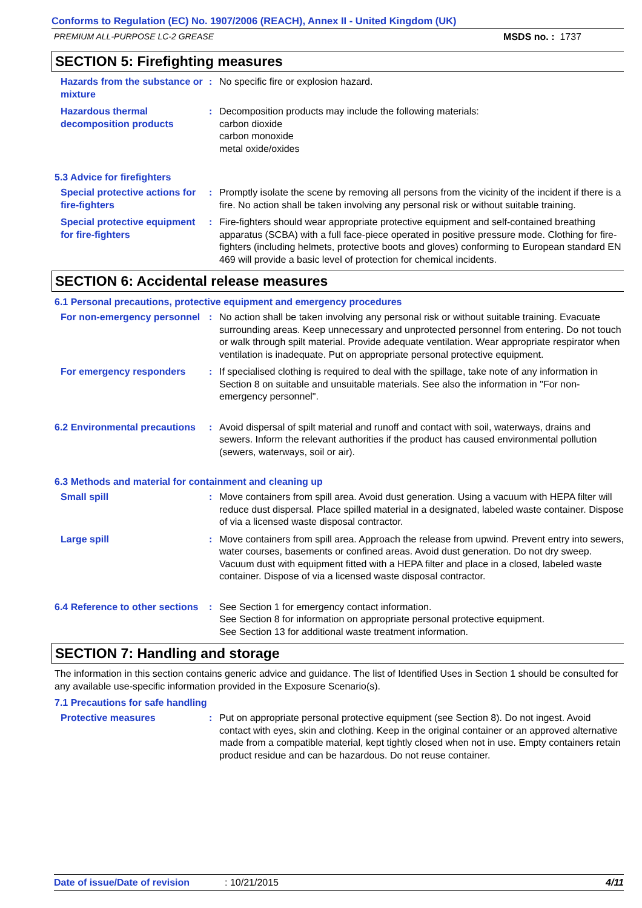Conforms to Regulation (EC) No. 1907/2006 (REACH), Annex II - United Kingdom (UK)
PREMIUM ALL-PURPOSE LC-2 GREASE MSDS no. : 1737
SECTION 5: Firefighting measures
Hazards from the substance or mixture
: No specific fire or explosion hazard.
Hazardous thermal decomposition products
: Decomposition products may include the following materials:
carbon dioxide
carbon monoxide
metal oxide/oxides
5.3 Advice for firefighters
Special protective actions for fire-fighters
: Promptly isolate the scene by removing all persons from the vicinity of the incident if there is a fire. No action shall be taken involving any personal risk or without suitable training.
Special protective equipment for fire-fighters
: Fire-fighters should wear appropriate protective equipment and self-contained breathing apparatus (SCBA) with a full face-piece operated in positive pressure mode. Clothing for fire-fighters (including helmets, protective boots and gloves) conforming to European standard EN 469 will provide a basic level of protection for chemical incidents.
SECTION 6: Accidental release measures
6.1 Personal precautions, protective equipment and emergency procedures
For non-emergency personnel
: No action shall be taken involving any personal risk or without suitable training. Evacuate surrounding areas. Keep unnecessary and unprotected personnel from entering. Do not touch or walk through spilt material. Provide adequate ventilation. Wear appropriate respirator when ventilation is inadequate. Put on appropriate personal protective equipment.
For emergency responders : If specialised clothing is required to deal with the spillage, take note of any information in Section 8 on suitable and unsuitable materials. See also the information in "For non-emergency personnel".
6.2 Environmental precautions
: Avoid dispersal of spilt material and runoff and contact with soil, waterways, drains and sewers. Inform the relevant authorities if the product has caused environmental pollution (sewers, waterways, soil or air).
6.3 Methods and material for containment and cleaning up
Small spill : Move containers from spill area. Avoid dust generation. Using a vacuum with HEPA filter will reduce dust dispersal. Place spilled material in a designated, labeled waste container. Dispose of via a licensed waste disposal contractor.
Large spill : Move containers from spill area. Approach the release from upwind. Prevent entry into sewers, water courses, basements or confined areas. Avoid dust generation. Do not dry sweep. Vacuum dust with equipment fitted with a HEPA filter and place in a closed, labeled waste container. Dispose of via a licensed waste disposal contractor.
6.4 Reference to other sections
: See Section 1 for emergency contact information.
See Section 8 for information on appropriate personal protective equipment.
See Section 13 for additional waste treatment information.
SECTION 7: Handling and storage
The information in this section contains generic advice and guidance. The list of Identified Uses in Section 1 should be consulted for any available use-specific information provided in the Exposure Scenario(s).
7.1 Precautions for safe handling
Protective measures : Put on appropriate personal protective equipment (see Section 8). Do not ingest. Avoid contact with eyes, skin and clothing. Keep in the original container or an approved alternative made from a compatible material, kept tightly closed when not in use. Empty containers retain product residue and can be hazardous. Do not reuse container.
Date of issue/Date of revision: 10/21/2015 4/11